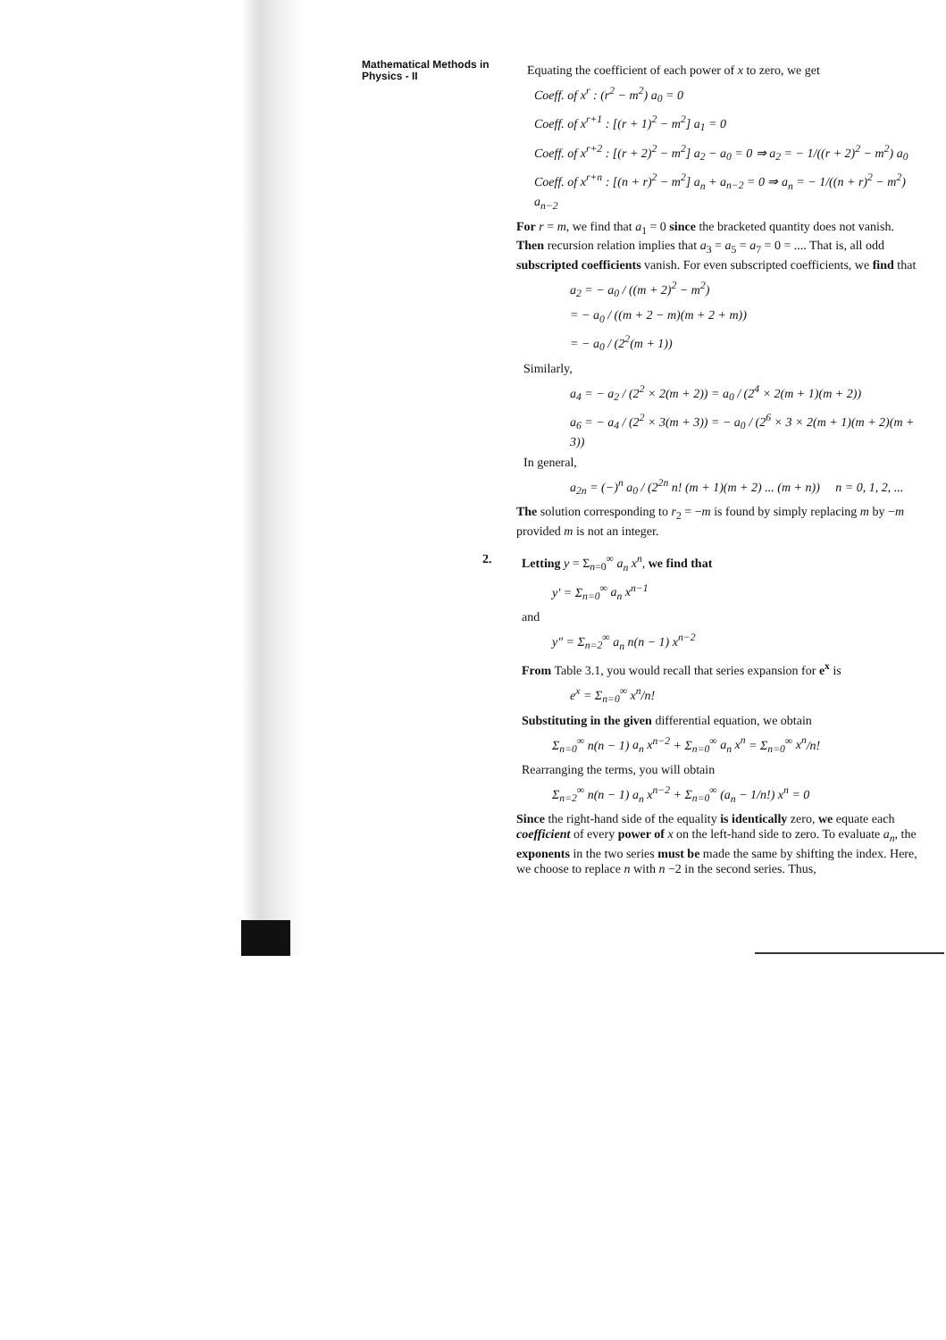Mathematical Methods in
Physics - II
Equating the coefficient of each power of x to zero, we get
Coeff. of x<sup>r</sup> : (r<sup>2</sup> − m<sup>2</sup>) a<sub>0</sub> = 0
Coeff. of x<sup>r+1</sup> : [(r + 1)<sup>2</sup> − m<sup>2</sup>] a<sub>1</sub> = 0
Coeff. of x<sup>r+2</sup> : [(r + 2)<sup>2</sup> − m<sup>2</sup>] a<sub>2</sub> − a<sub>0</sub> = 0 ⇒ a<sub>2</sub> = − 1/((r + 2)<sup>2</sup> − m<sup>2</sup>) a<sub>0</sub>
Coeff. of x<sup>r+n</sup> : [(n + r)<sup>2</sup> − m<sup>2</sup>] a<sub>n</sub> + a<sub>n−2</sub> = 0 ⇒ a<sub>n</sub> = − 1/((n + r)<sup>2</sup> − m<sup>2</sup>) a<sub>n−2</sub>
For r = m, we find that a<sub>1</sub> = 0 since the bracketed quantity does not vanish. Then recursion relation implies that a<sub>3</sub> = a<sub>5</sub> = a<sub>7</sub> = 0 = .... That is, all odd subscripted coefficients vanish. For even subscripted coefficients, we find that
a<sub>2</sub> = − a<sub>0</sub> / ((m + 2)<sup>2</sup> − m<sup>2</sup>)
= − a<sub>0</sub> / ((m + 2 − m)(m + 2 + m))
= − a<sub>0</sub> / (2<sup>2</sup>(m + 1))
Similarly,
a<sub>4</sub> = − a<sub>2</sub> / (2<sup>2</sup> × 2(m + 2)) = a<sub>0</sub> / (2<sup>4</sup> × 2(m + 1)(m + 2))
a<sub>6</sub> = − a<sub>4</sub> / (2<sup>2</sup> × 3(m + 3)) = − a<sub>0</sub> / (2<sup>6</sup> × 3 × 2(m + 1)(m + 2)(m + 3))
In general,
a<sub>2n</sub> = (−)<sup>n</sup> a<sub>0</sub> / (2<sup>2n</sup> n! (m + 1)(m + 2) ... (m + n)) n = 0, 1, 2, ...
The solution corresponding to r<sub>2</sub> = −m is found by simply replacing m by −m provided m is not an integer.
2.
Letting y = Σ<sub>n=0</sub><sup>∞</sup> a<sub>n</sub> x<sup>n</sup>, we find that
y′ = Σ<sub>n=0</sub><sup>∞</sup> a<sub>n</sub> x<sup>n−1</sup>
and
y″ = Σ<sub>n=2</sub><sup>∞</sup> a<sub>n</sub> n(n − 1) x<sup>n−2</sup>
From Table 3.1, you would recall that series expansion for e<sup>x</sup> is
e<sup>x</sup> = Σ<sub>n=0</sub><sup>∞</sup> x<sup>n</sup>/n!
Substituting in the given differential equation, we obtain
Σ<sub>n=0</sub><sup>∞</sup> n(n − 1) a<sub>n</sub> x<sup>n−2</sup> + Σ<sub>n=0</sub><sup>∞</sup> a<sub>n</sub> x<sup>n</sup> = Σ<sub>n=0</sub><sup>∞</sup> x<sup>n</sup>/n!
Rearranging the terms, you will obtain
Σ<sub>n=2</sub><sup>∞</sup> n(n − 1) a<sub>n</sub> x<sup>n−2</sup> + Σ<sub>n=0</sub><sup>∞</sup> (a<sub>n</sub> − 1/n!) x<sup>n</sup> = 0
Since the right-hand side of the equality is identically zero, we equate each coefficient of every power of x on the left-hand side to zero. To evaluate a<sub>n</sub>, the exponents in the two series must be made the same by shifting the index. Here, we choose to replace n with n −2 in the second series. Thus,